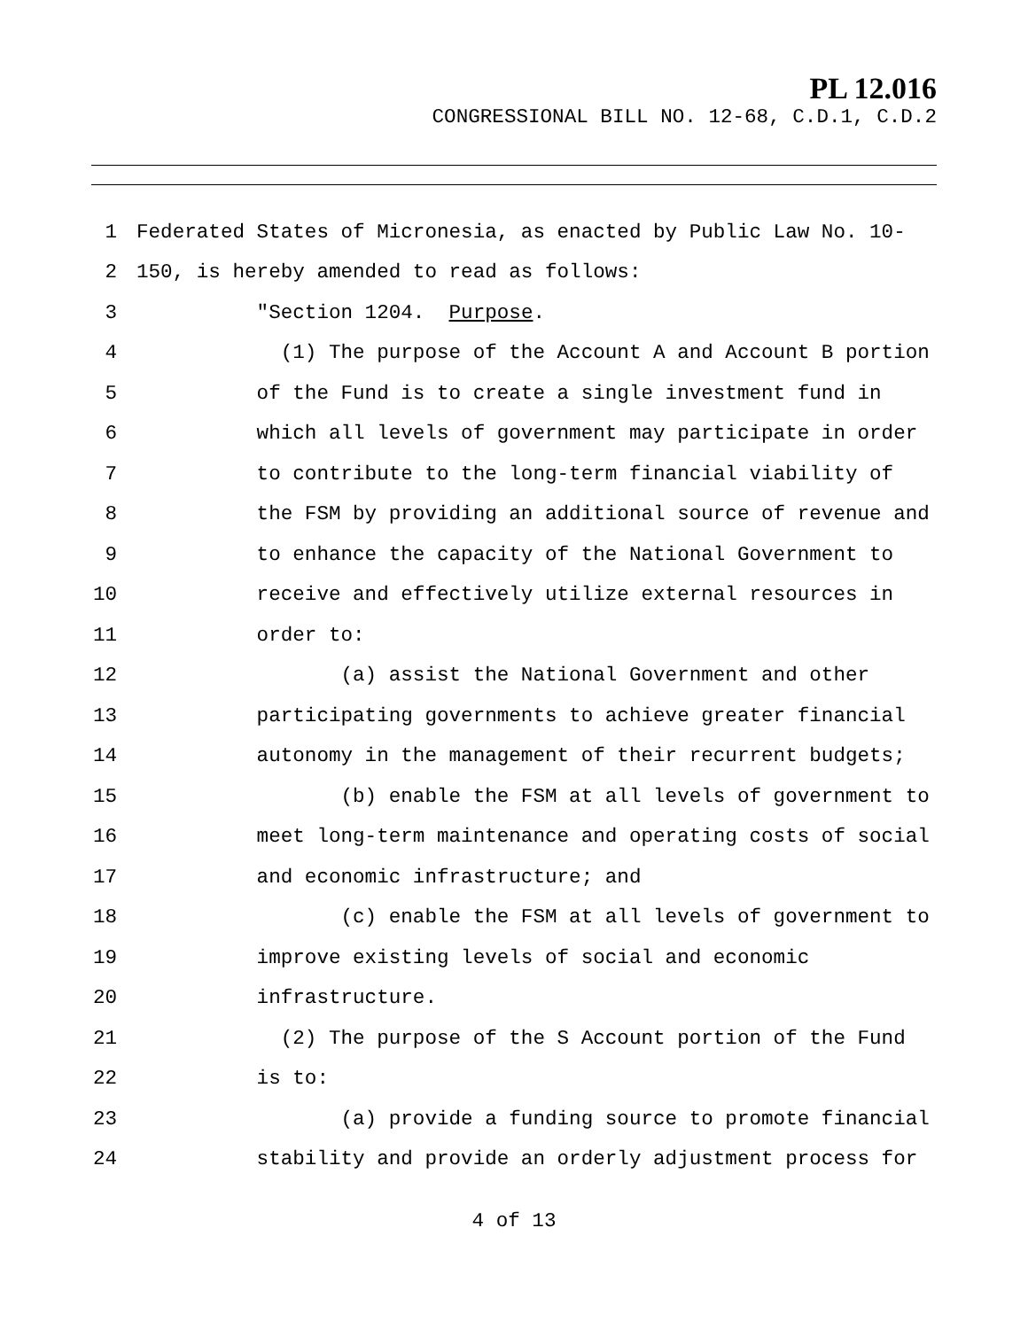PL 12.016
CONGRESSIONAL BILL NO. 12-68, C.D.1, C.D.2
1 Federated States of Micronesia, as enacted by Public Law No. 10-
2 150, is hereby amended to read as follows:
3 "Section 1204. Purpose.
4 (1) The purpose of the Account A and Account B portion
5 of the Fund is to create a single investment fund in
6 which all levels of government may participate in order
7 to contribute to the long-term financial viability of
8 the FSM by providing an additional source of revenue and
9 to enhance the capacity of the National Government to
10 receive and effectively utilize external resources in
11 order to:
12 (a) assist the National Government and other
13 participating governments to achieve greater financial
14 autonomy in the management of their recurrent budgets;
15 (b) enable the FSM at all levels of government to
16 meet long-term maintenance and operating costs of social
17 and economic infrastructure; and
18 (c) enable the FSM at all levels of government to
19 improve existing levels of social and economic
20 infrastructure.
21 (2) The purpose of the S Account portion of the Fund
22 is to:
23 (a) provide a funding source to promote financial
24 stability and provide an orderly adjustment process for
4 of 13